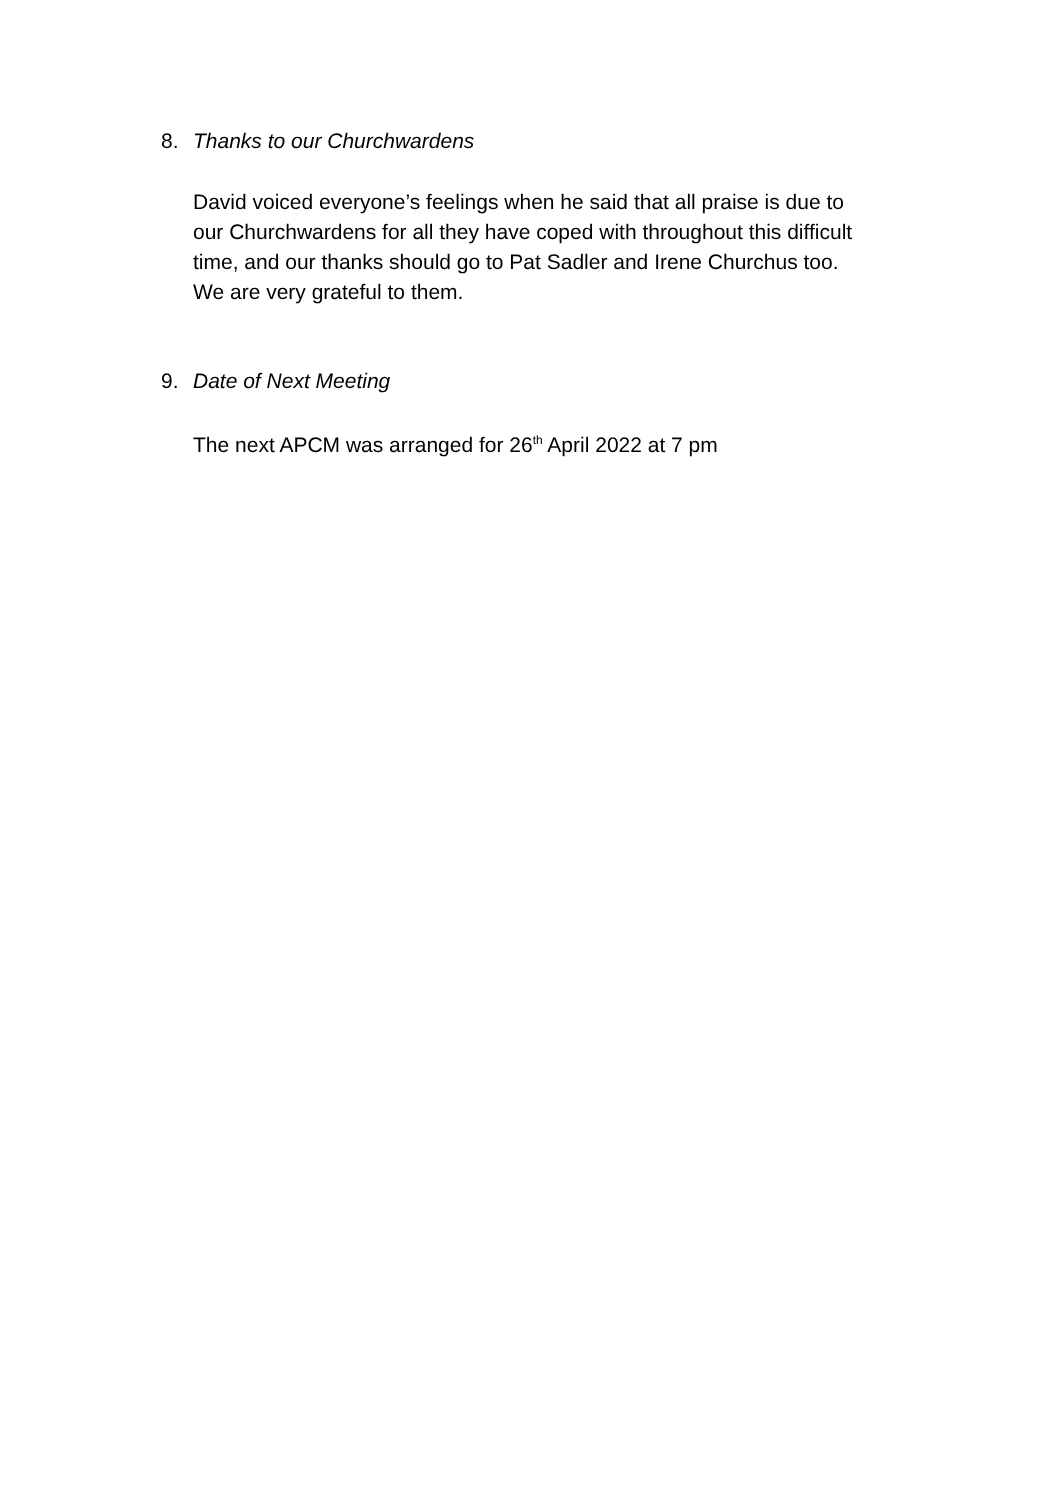8. Thanks to our Churchwardens
David voiced everyone’s feelings when he said that all praise is due to
our Churchwardens for all they have coped with throughout this difficult
time, and our thanks should go to Pat Sadler and Irene Churchus too.
We are very grateful to them.
9. Date of Next Meeting
The next APCM was arranged for 26<sup>th</sup> April 2022 at 7 pm